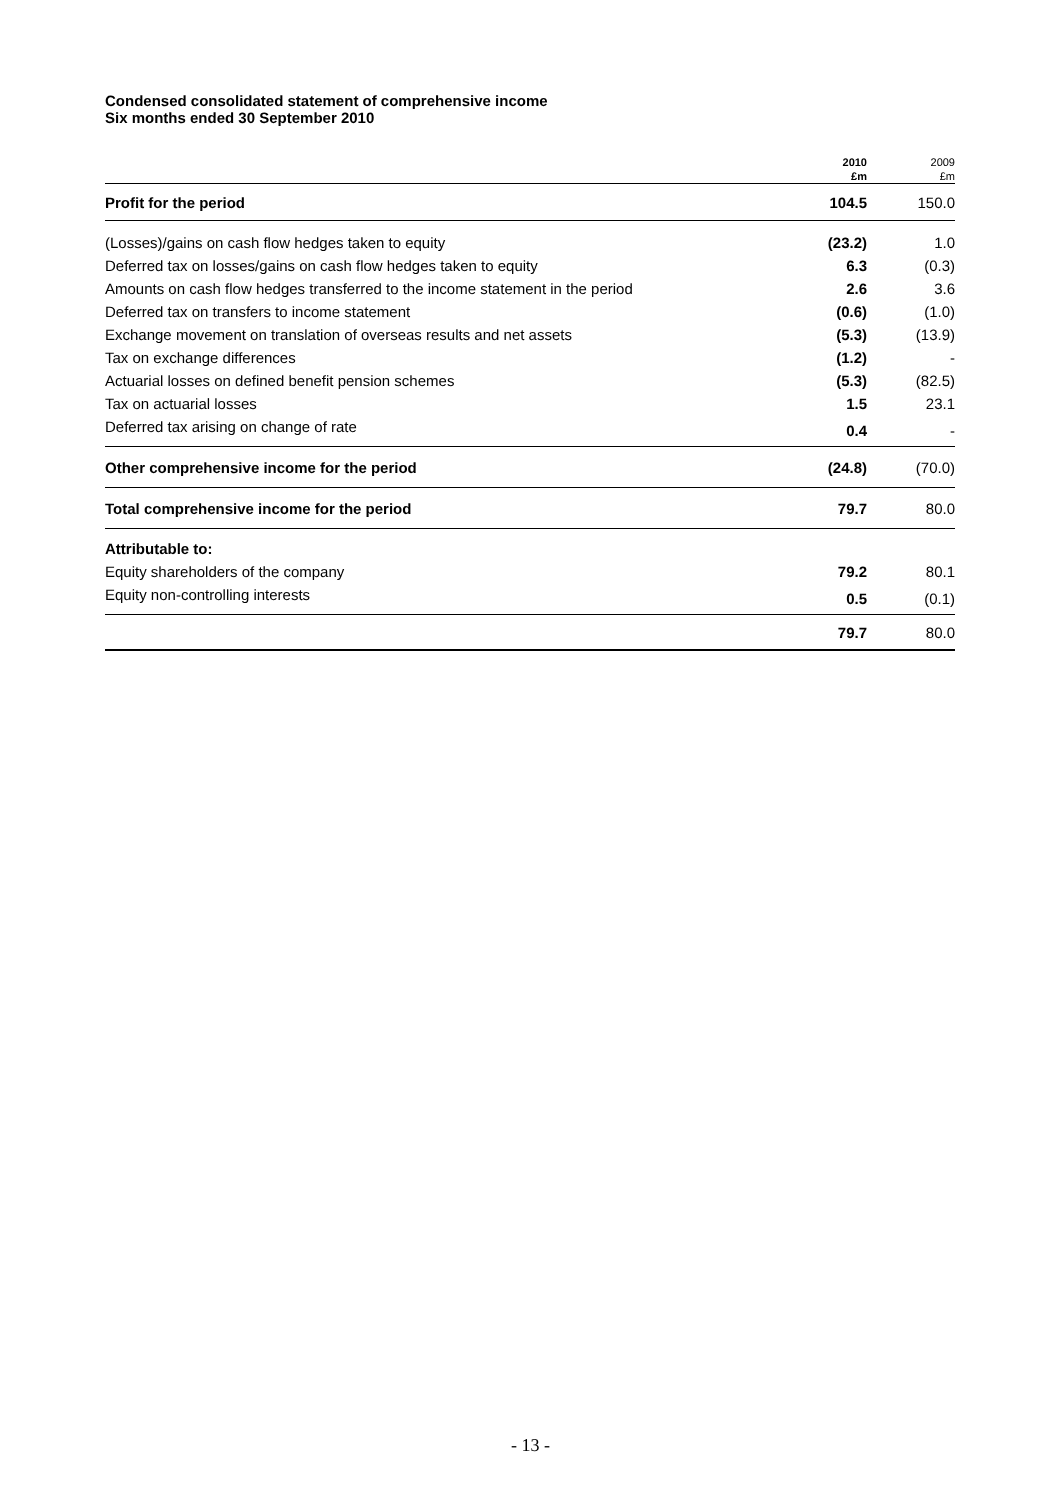Condensed consolidated statement of comprehensive income
Six months ended 30 September 2010
| | 2010 | 2009 |
| | £m | £m |
| Profit for the period | 104.5 | 150.0 |
| (Losses)/gains on cash flow hedges taken to equity | (23.2) | 1.0 |
| Deferred tax on losses/gains on cash flow hedges taken to equity | 6.3 | (0.3) |
| Amounts on cash flow hedges transferred to the income statement in the period | 2.6 | 3.6 |
| Deferred tax on transfers to income statement | (0.6) | (1.0) |
| Exchange movement on translation of overseas results and net assets | (5.3) | (13.9) |
| Tax on exchange differences | (1.2) | - |
| Actuarial losses on defined benefit pension schemes | (5.3) | (82.5) |
| Tax on actuarial losses | 1.5 | 23.1 |
| Deferred tax arising on change of rate | 0.4 | - |
| Other comprehensive income for the period | (24.8) | (70.0) |
| Total comprehensive income for the period | 79.7 | 80.0 |
| Attributable to: | | |
| Equity shareholders of the company | 79.2 | 80.1 |
| Equity non-controlling interests | 0.5 | (0.1) |
| | 79.7 | 80.0 |
- 13 -